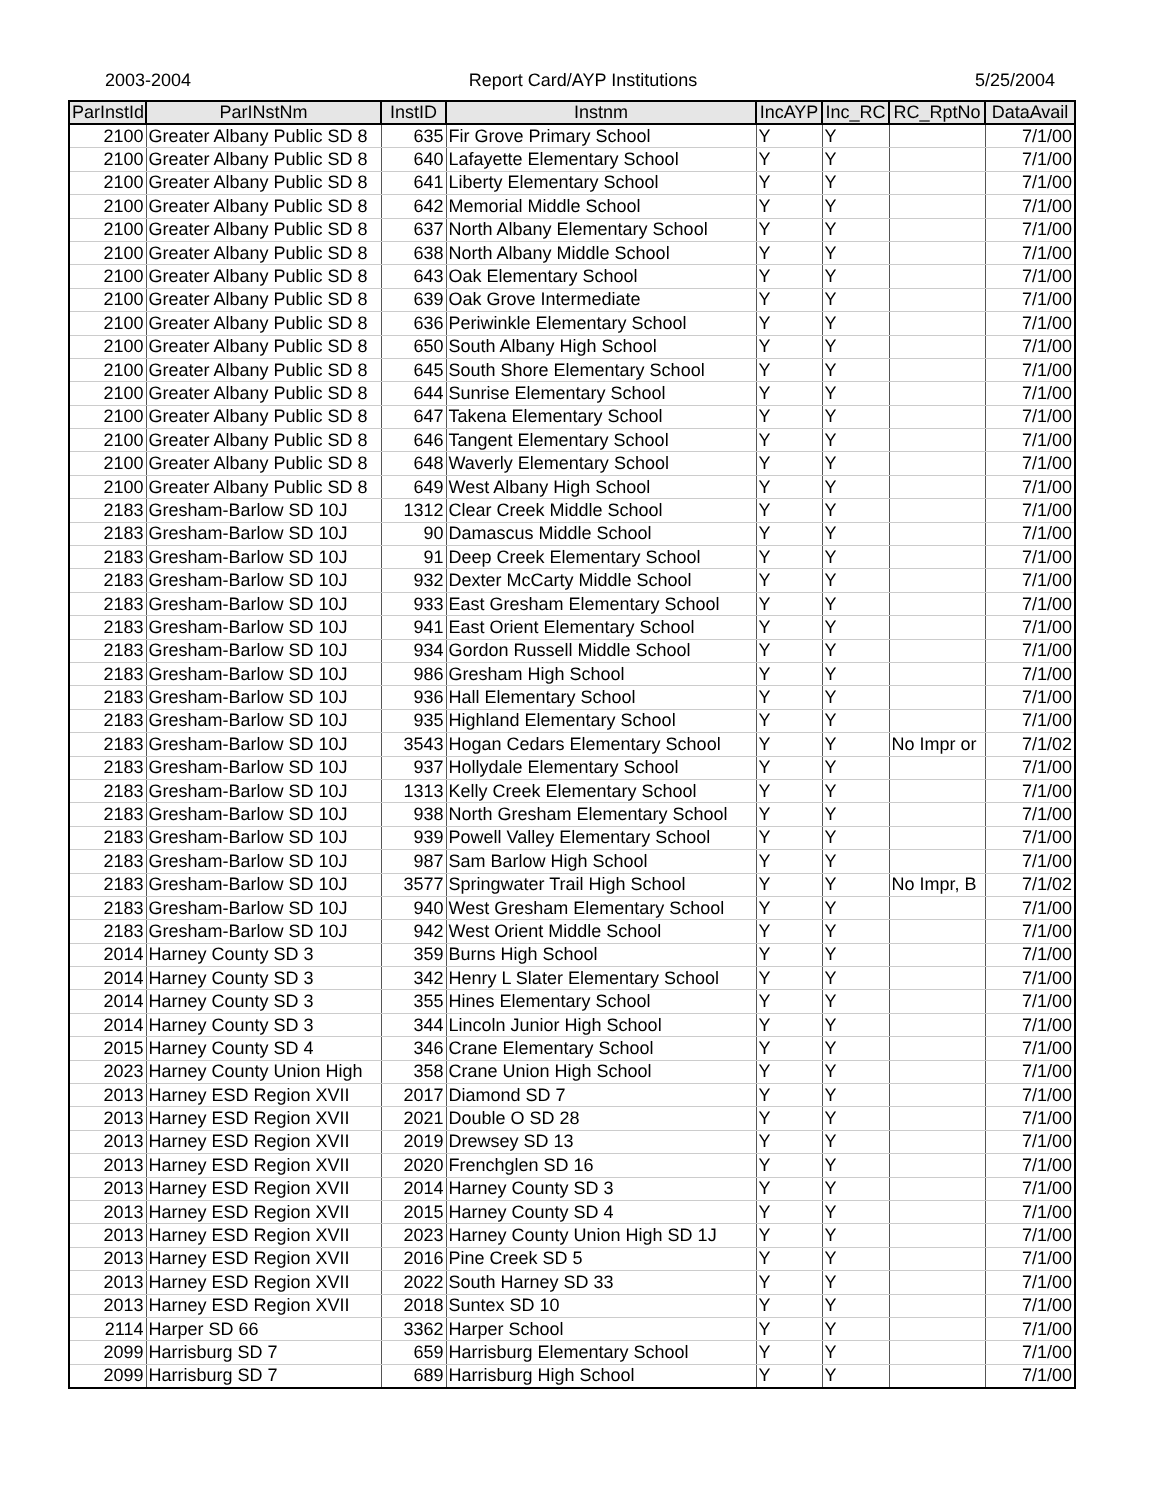2003-2004 Report Card/AYP Institutions 5/25/2004
| ParInstId | ParINstNm | InstID | Instnm | IncAYP | Inc_RC | RC_RptNo | DataAvail |
| --- | --- | --- | --- | --- | --- | --- | --- |
| 2100 | Greater Albany Public SD 8 | 635 | Fir Grove Primary School | Y | Y | | 7/1/00 |
| 2100 | Greater Albany Public SD 8 | 640 | Lafayette Elementary School | Y | Y | | 7/1/00 |
| 2100 | Greater Albany Public SD 8 | 641 | Liberty Elementary School | Y | Y | | 7/1/00 |
| 2100 | Greater Albany Public SD 8 | 642 | Memorial Middle School | Y | Y | | 7/1/00 |
| 2100 | Greater Albany Public SD 8 | 637 | North Albany Elementary School | Y | Y | | 7/1/00 |
| 2100 | Greater Albany Public SD 8 | 638 | North Albany Middle School | Y | Y | | 7/1/00 |
| 2100 | Greater Albany Public SD 8 | 643 | Oak Elementary School | Y | Y | | 7/1/00 |
| 2100 | Greater Albany Public SD 8 | 639 | Oak Grove Intermediate | Y | Y | | 7/1/00 |
| 2100 | Greater Albany Public SD 8 | 636 | Periwinkle Elementary School | Y | Y | | 7/1/00 |
| 2100 | Greater Albany Public SD 8 | 650 | South Albany High School | Y | Y | | 7/1/00 |
| 2100 | Greater Albany Public SD 8 | 645 | South Shore Elementary School | Y | Y | | 7/1/00 |
| 2100 | Greater Albany Public SD 8 | 644 | Sunrise Elementary School | Y | Y | | 7/1/00 |
| 2100 | Greater Albany Public SD 8 | 647 | Takena Elementary School | Y | Y | | 7/1/00 |
| 2100 | Greater Albany Public SD 8 | 646 | Tangent Elementary School | Y | Y | | 7/1/00 |
| 2100 | Greater Albany Public SD 8 | 648 | Waverly Elementary School | Y | Y | | 7/1/00 |
| 2100 | Greater Albany Public SD 8 | 649 | West Albany High School | Y | Y | | 7/1/00 |
| 2183 | Gresham-Barlow SD 10J | 1312 | Clear Creek Middle School | Y | Y | | 7/1/00 |
| 2183 | Gresham-Barlow SD 10J | 90 | Damascus Middle School | Y | Y | | 7/1/00 |
| 2183 | Gresham-Barlow SD 10J | 91 | Deep Creek Elementary School | Y | Y | | 7/1/00 |
| 2183 | Gresham-Barlow SD 10J | 932 | Dexter McCarty Middle School | Y | Y | | 7/1/00 |
| 2183 | Gresham-Barlow SD 10J | 933 | East Gresham Elementary School | Y | Y | | 7/1/00 |
| 2183 | Gresham-Barlow SD 10J | 941 | East Orient Elementary School | Y | Y | | 7/1/00 |
| 2183 | Gresham-Barlow SD 10J | 934 | Gordon Russell Middle School | Y | Y | | 7/1/00 |
| 2183 | Gresham-Barlow SD 10J | 986 | Gresham High School | Y | Y | | 7/1/00 |
| 2183 | Gresham-Barlow SD 10J | 936 | Hall Elementary School | Y | Y | | 7/1/00 |
| 2183 | Gresham-Barlow SD 10J | 935 | Highland Elementary School | Y | Y | | 7/1/00 |
| 2183 | Gresham-Barlow SD 10J | 3543 | Hogan Cedars Elementary School | Y | Y | No Impr or | 7/1/02 |
| 2183 | Gresham-Barlow SD 10J | 937 | Hollydale Elementary School | Y | Y | | 7/1/00 |
| 2183 | Gresham-Barlow SD 10J | 1313 | Kelly Creek Elementary School | Y | Y | | 7/1/00 |
| 2183 | Gresham-Barlow SD 10J | 938 | North Gresham Elementary School | Y | Y | | 7/1/00 |
| 2183 | Gresham-Barlow SD 10J | 939 | Powell Valley Elementary School | Y | Y | | 7/1/00 |
| 2183 | Gresham-Barlow SD 10J | 987 | Sam Barlow High School | Y | Y | | 7/1/00 |
| 2183 | Gresham-Barlow SD 10J | 3577 | Springwater Trail High School | Y | Y | No Impr, B | 7/1/02 |
| 2183 | Gresham-Barlow SD 10J | 940 | West Gresham Elementary School | Y | Y | | 7/1/00 |
| 2183 | Gresham-Barlow SD 10J | 942 | West Orient Middle School | Y | Y | | 7/1/00 |
| 2014 | Harney County SD 3 | 359 | Burns High School | Y | Y | | 7/1/00 |
| 2014 | Harney County SD 3 | 342 | Henry L Slater Elementary School | Y | Y | | 7/1/00 |
| 2014 | Harney County SD 3 | 355 | Hines Elementary School | Y | Y | | 7/1/00 |
| 2014 | Harney County SD 3 | 344 | Lincoln Junior High School | Y | Y | | 7/1/00 |
| 2015 | Harney County SD 4 | 346 | Crane Elementary School | Y | Y | | 7/1/00 |
| 2023 | Harney County Union High | 358 | Crane Union High School | Y | Y | | 7/1/00 |
| 2013 | Harney ESD Region XVII | 2017 | Diamond SD 7 | Y | Y | | 7/1/00 |
| 2013 | Harney ESD Region XVII | 2021 | Double O SD 28 | Y | Y | | 7/1/00 |
| 2013 | Harney ESD Region XVII | 2019 | Drewsey SD 13 | Y | Y | | 7/1/00 |
| 2013 | Harney ESD Region XVII | 2020 | Frenchglen SD 16 | Y | Y | | 7/1/00 |
| 2013 | Harney ESD Region XVII | 2014 | Harney County SD 3 | Y | Y | | 7/1/00 |
| 2013 | Harney ESD Region XVII | 2015 | Harney County SD 4 | Y | Y | | 7/1/00 |
| 2013 | Harney ESD Region XVII | 2023 | Harney County Union High SD 1J | Y | Y | | 7/1/00 |
| 2013 | Harney ESD Region XVII | 2016 | Pine Creek SD 5 | Y | Y | | 7/1/00 |
| 2013 | Harney ESD Region XVII | 2022 | South Harney SD 33 | Y | Y | | 7/1/00 |
| 2013 | Harney ESD Region XVII | 2018 | Suntex SD 10 | Y | Y | | 7/1/00 |
| 2114 | Harper SD 66 | 3362 | Harper School | Y | Y | | 7/1/00 |
| 2099 | Harrisburg SD 7 | 659 | Harrisburg Elementary School | Y | Y | | 7/1/00 |
| 2099 | Harrisburg SD 7 | 689 | Harrisburg High School | Y | Y | | 7/1/00 |